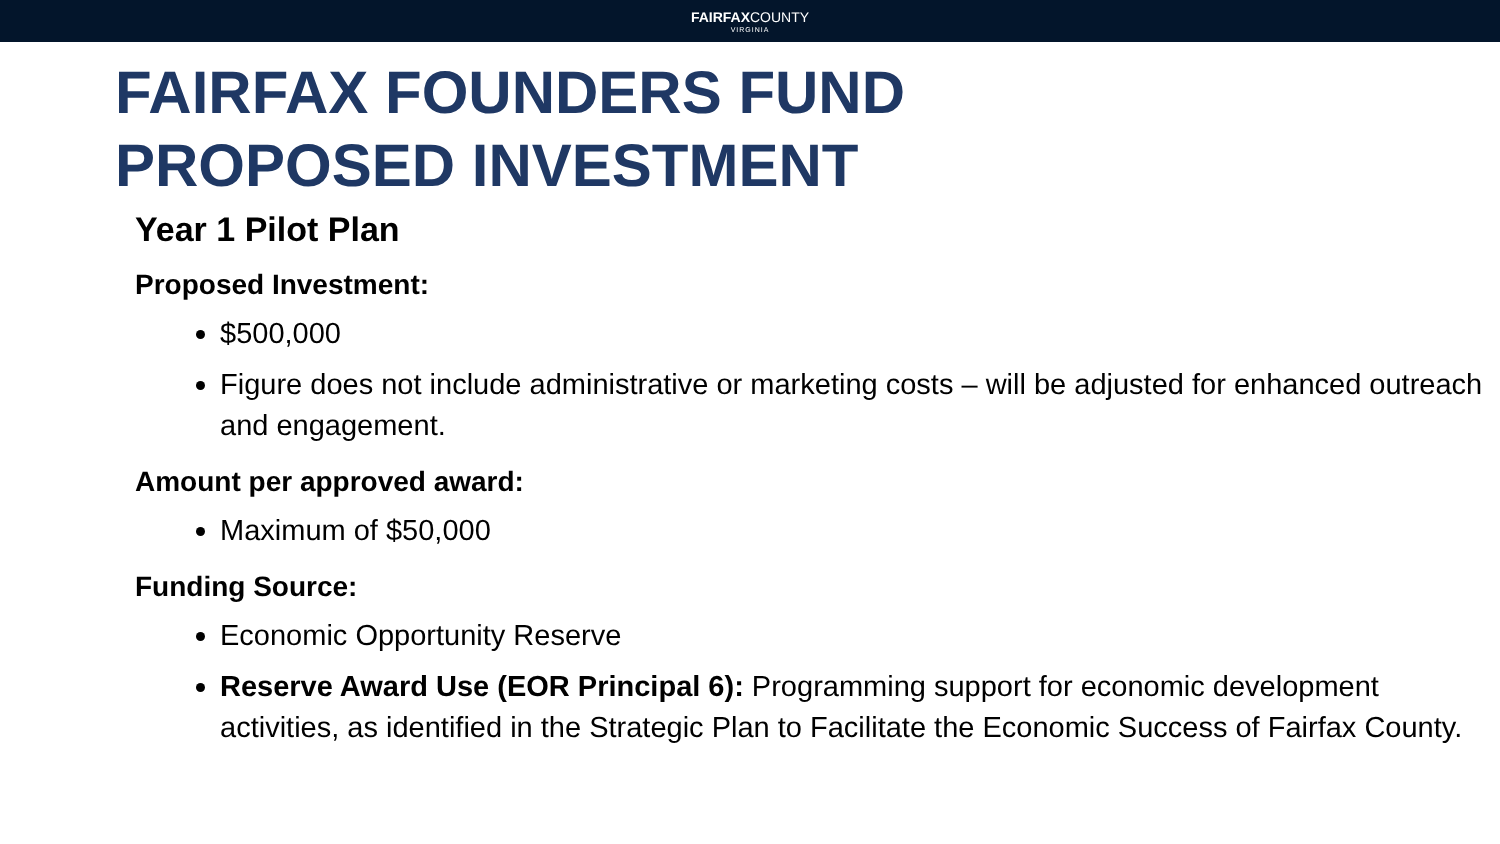FAIRFAXCOUNTY
VIRGINIA
FAIRFAX FOUNDERS FUND
PROPOSED INVESTMENT
Year 1 Pilot Plan
Proposed Investment:
$500,000
Figure does not include administrative or marketing costs – will be adjusted for enhanced outreach and engagement.
Amount per approved award:
Maximum of $50,000
Funding Source:
Economic Opportunity Reserve
Reserve Award Use (EOR Principal 6): Programming support for economic development activities, as identified in the Strategic Plan to Facilitate the Economic Success of Fairfax County.